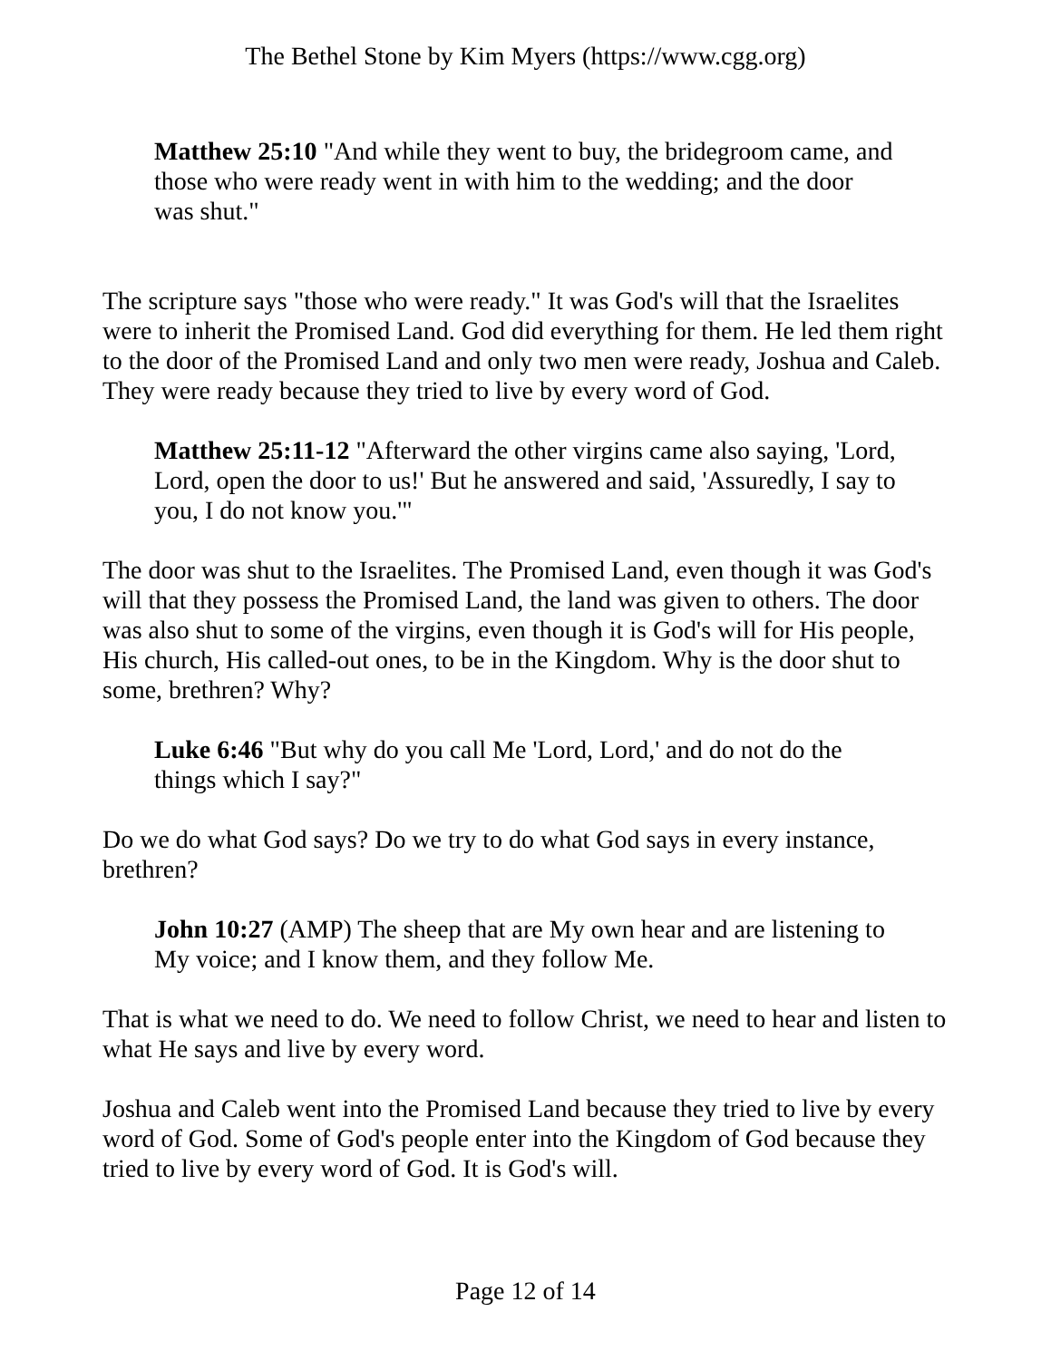The Bethel Stone by Kim Myers (https://www.cgg.org)
Matthew 25:10 "And while they went to buy, the bridegroom came, and those who were ready went in with him to the wedding; and the door was shut."
The scripture says "those who were ready." It was God's will that the Israelites were to inherit the Promised Land. God did everything for them. He led them right to the door of the Promised Land and only two men were ready, Joshua and Caleb. They were ready because they tried to live by every word of God.
Matthew 25:11-12 "Afterward the other virgins came also saying, 'Lord, Lord, open the door to us!' But he answered and said, 'Assuredly, I say to you, I do not know you.'"
The door was shut to the Israelites. The Promised Land, even though it was God's will that they possess the Promised Land, the land was given to others. The door was also shut to some of the virgins, even though it is God's will for His people, His church, His called-out ones, to be in the Kingdom. Why is the door shut to some, brethren? Why?
Luke 6:46 "But why do you call Me 'Lord, Lord,' and do not do the things which I say?"
Do we do what God says? Do we try to do what God says in every instance, brethren?
John 10:27 (AMP) The sheep that are My own hear and are listening to My voice; and I know them, and they follow Me.
That is what we need to do. We need to follow Christ, we need to hear and listen to what He says and live by every word.
Joshua and Caleb went into the Promised Land because they tried to live by every word of God. Some of God's people enter into the Kingdom of God because they tried to live by every word of God. It is God's will.
Page 12 of 14